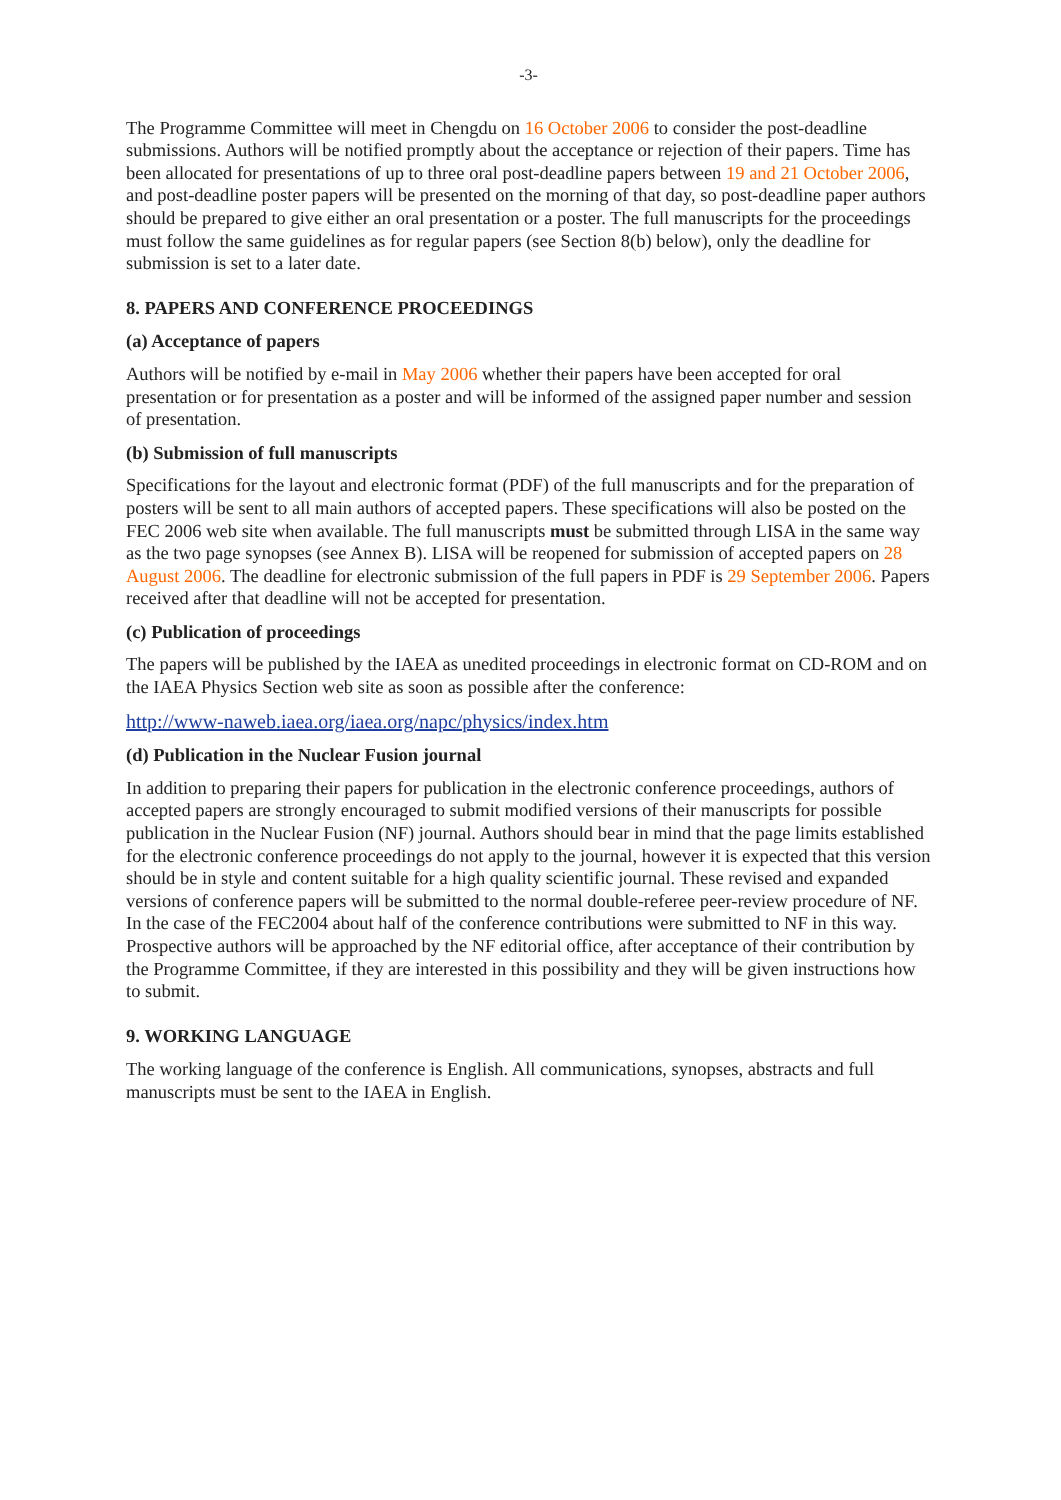-3-
The Programme Committee will meet in Chengdu on 16 October 2006 to consider the post-deadline submissions. Authors will be notified promptly about the acceptance or rejection of their papers. Time has been allocated for presentations of up to three oral post-deadline papers between 19 and 21 October 2006, and post-deadline poster papers will be presented on the morning of that day, so post-deadline paper authors should be prepared to give either an oral presentation or a poster. The full manuscripts for the proceedings must follow the same guidelines as for regular papers (see Section 8(b) below), only the deadline for submission is set to a later date.
8. PAPERS AND CONFERENCE PROCEEDINGS
(a) Acceptance of papers
Authors will be notified by e-mail in May 2006 whether their papers have been accepted for oral presentation or for presentation as a poster and will be informed of the assigned paper number and session of presentation.
(b) Submission of full manuscripts
Specifications for the layout and electronic format (PDF) of the full manuscripts and for the preparation of posters will be sent to all main authors of accepted papers. These specifications will also be posted on the FEC 2006 web site when available. The full manuscripts must be submitted through LISA in the same way as the two page synopses (see Annex B). LISA will be reopened for submission of accepted papers on 28 August 2006. The deadline for electronic submission of the full papers in PDF is 29 September 2006. Papers received after that deadline will not be accepted for presentation.
(c) Publication of proceedings
The papers will be published by the IAEA as unedited proceedings in electronic format on CD-ROM and on the IAEA Physics Section web site as soon as possible after the conference:
http://www-naweb.iaea.org/iaea.org/napc/physics/index.htm
(d) Publication in the Nuclear Fusion journal
In addition to preparing their papers for publication in the electronic conference proceedings, authors of accepted papers are strongly encouraged to submit modified versions of their manuscripts for possible publication in the Nuclear Fusion (NF) journal. Authors should bear in mind that the page limits established for the electronic conference proceedings do not apply to the journal, however it is expected that this version should be in style and content suitable for a high quality scientific journal. These revised and expanded versions of conference papers will be submitted to the normal double-referee peer-review procedure of NF. In the case of the FEC2004 about half of the conference contributions were submitted to NF in this way. Prospective authors will be approached by the NF editorial office, after acceptance of their contribution by the Programme Committee, if they are interested in this possibility and they will be given instructions how to submit.
9. WORKING LANGUAGE
The working language of the conference is English. All communications, synopses, abstracts and full manuscripts must be sent to the IAEA in English.